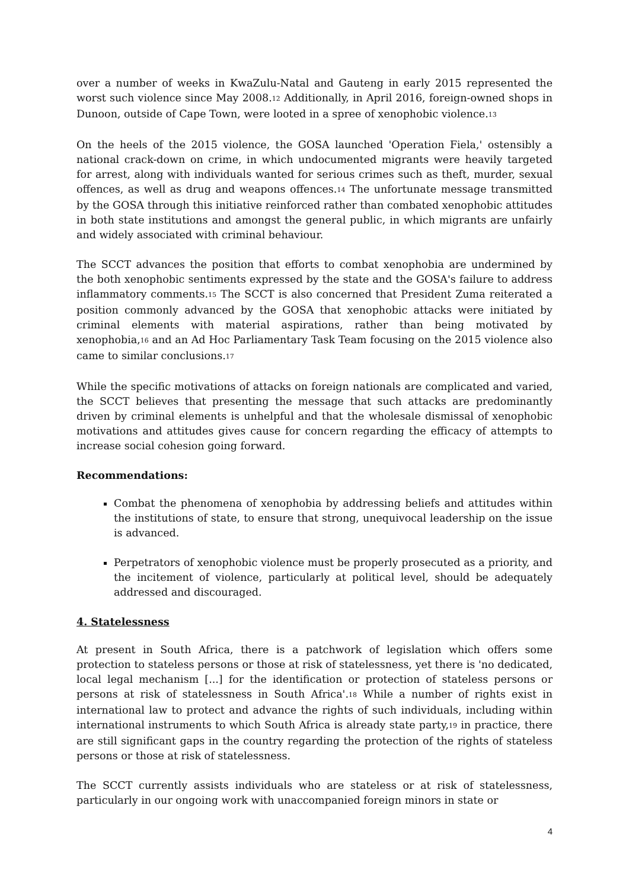over a number of weeks in KwaZulu-Natal and Gauteng in early 2015 represented the worst such violence since May 2008.<sup>12</sup> Additionally, in April 2016, foreign-owned shops in Dunoon, outside of Cape Town, were looted in a spree of xenophobic violence.<sup>13</sup>
On the heels of the 2015 violence, the GOSA launched 'Operation Fiela,' ostensibly a national crack-down on crime, in which undocumented migrants were heavily targeted for arrest, along with individuals wanted for serious crimes such as theft, murder, sexual offences, as well as drug and weapons offences.<sup>14</sup> The unfortunate message transmitted by the GOSA through this initiative reinforced rather than combated xenophobic attitudes in both state institutions and amongst the general public, in which migrants are unfairly and widely associated with criminal behaviour.
The SCCT advances the position that efforts to combat xenophobia are undermined by the both xenophobic sentiments expressed by the state and the GOSA's failure to address inflammatory comments.<sup>15</sup> The SCCT is also concerned that President Zuma reiterated a position commonly advanced by the GOSA that xenophobic attacks were initiated by criminal elements with material aspirations, rather than being motivated by xenophobia,<sup>16</sup> and an Ad Hoc Parliamentary Task Team focusing on the 2015 violence also came to similar conclusions.<sup>17</sup>
While the specific motivations of attacks on foreign nationals are complicated and varied, the SCCT believes that presenting the message that such attacks are predominantly driven by criminal elements is unhelpful and that the wholesale dismissal of xenophobic motivations and attitudes gives cause for concern regarding the efficacy of attempts to increase social cohesion going forward.
Recommendations:
Combat the phenomena of xenophobia by addressing beliefs and attitudes within the institutions of state, to ensure that strong, unequivocal leadership on the issue is advanced.
Perpetrators of xenophobic violence must be properly prosecuted as a priority, and the incitement of violence, particularly at political level, should be adequately addressed and discouraged.
4. Statelessness
At present in South Africa, there is a patchwork of legislation which offers some protection to stateless persons or those at risk of statelessness, yet there is 'no dedicated, local legal mechanism [...] for the identification or protection of stateless persons or persons at risk of statelessness in South Africa'.<sup>18</sup> While a number of rights exist in international law to protect and advance the rights of such individuals, including within international instruments to which South Africa is already state party,<sup>19</sup> in practice, there are still significant gaps in the country regarding the protection of the rights of stateless persons or those at risk of statelessness.
The SCCT currently assists individuals who are stateless or at risk of statelessness, particularly in our ongoing work with unaccompanied foreign minors in state or
4